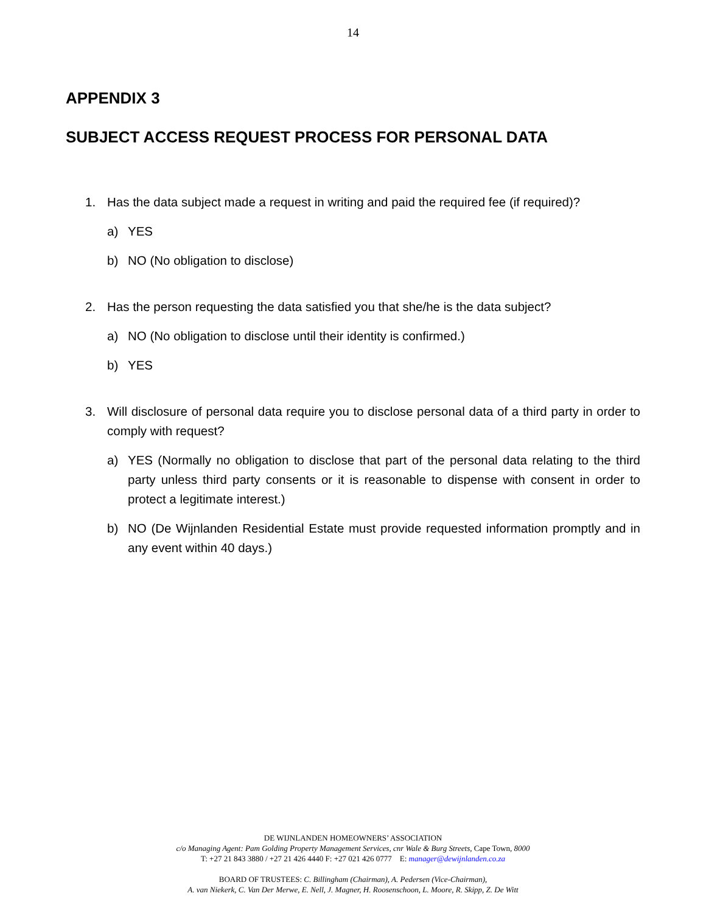14
APPENDIX 3
SUBJECT ACCESS REQUEST PROCESS FOR PERSONAL DATA
1. Has the data subject made a request in writing and paid the required fee (if required)?
a) YES
b) NO (No obligation to disclose)
2. Has the person requesting the data satisfied you that she/he is the data subject?
a) NO (No obligation to disclose until their identity is confirmed.)
b) YES
3. Will disclosure of personal data require you to disclose personal data of a third party in order to comply with request?
a) YES (Normally no obligation to disclose that part of the personal data relating to the third party unless third party consents or it is reasonable to dispense with consent in order to protect a legitimate interest.)
b) NO (De Wijnlanden Residential Estate must provide requested information promptly and in any event within 40 days.)
DE WIJNLANDEN HOMEOWNERS’ ASSOCIATION
c/o Managing Agent: Pam Golding Property Management Services, cnr Wale & Burg Streets, Cape Town, 8000
T: +27 21 843 3880 / +27 21 426 4440 F: +27 021 426 0777 E: manager@dewijnlanden.co.za
BOARD OF TRUSTEES: C. Billingham (Chairman), A. Pedersen (Vice-Chairman),
A. van Niekerk, C. Van Der Merwe, E. Nell, J. Magner, H. Roosenschoon, L. Moore, R. Skipp, Z. De Witt